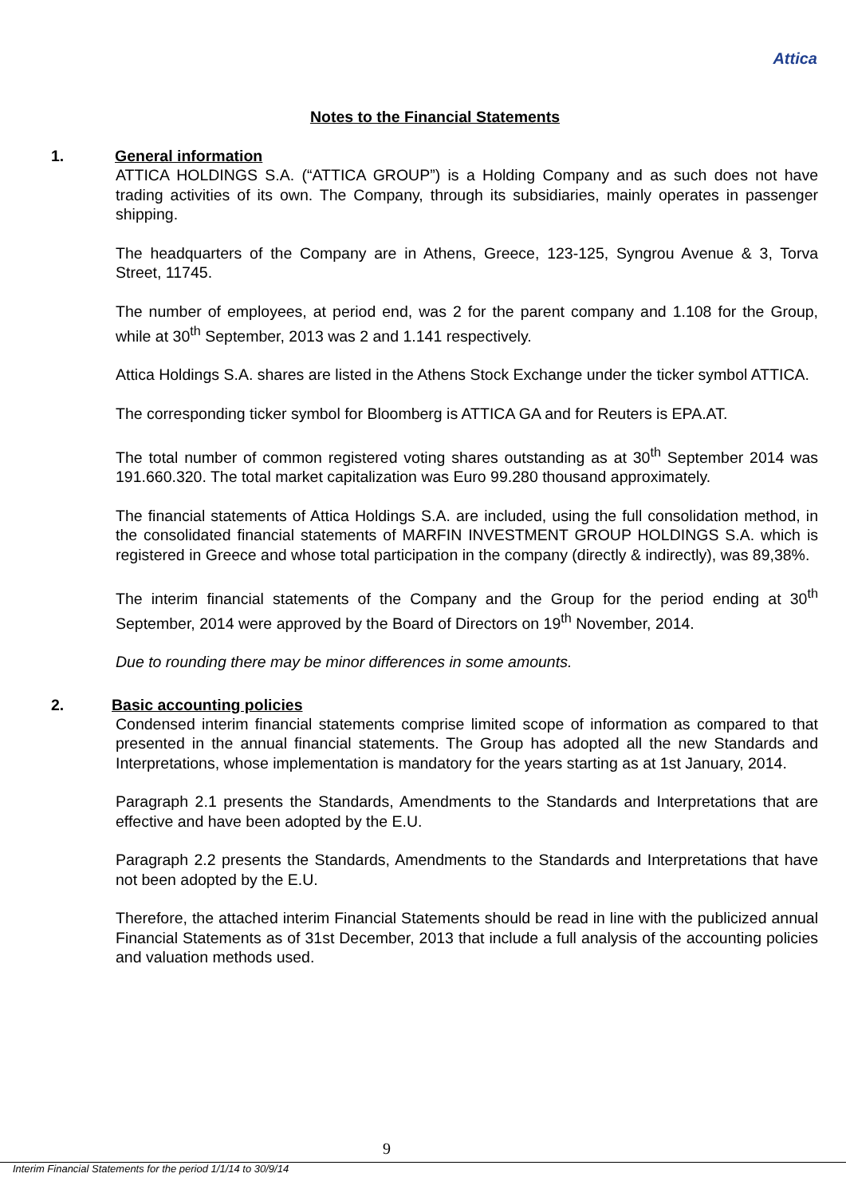Attica
Notes to the Financial Statements
1. General information
ATTICA HOLDINGS S.A. (“ATTICA GROUP”) is a Holding Company and as such does not have trading activities of its own. The Company, through its subsidiaries, mainly operates in passenger shipping.
The headquarters of the Company are in Athens, Greece, 123-125, Syngrou Avenue & 3, Torva Street, 11745.
The number of employees, at period end, was 2 for the parent company and 1.108 for the Group, while at 30<sup>th</sup> September, 2013 was 2 and 1.141 respectively.
Attica Holdings S.A. shares are listed in the Athens Stock Exchange under the ticker symbol ATTICA.
The corresponding ticker symbol for Bloomberg is ATTICA GA and for Reuters is EPA.AT.
The total number of common registered voting shares outstanding as at 30<sup>th</sup> September 2014 was 191.660.320. The total market capitalization was Euro 99.280 thousand approximately.
The financial statements of Attica Holdings S.A. are included, using the full consolidation method, in the consolidated financial statements of MARFIN INVESTMENT GROUP HOLDINGS S.A. which is registered in Greece and whose total participation in the company (directly & indirectly), was 89,38%.
The interim financial statements of the Company and the Group for the period ending at 30<sup>th</sup> September, 2014 were approved by the Board of Directors on 19<sup>th</sup> November, 2014.
Due to rounding there may be minor differences in some amounts.
2. Basic accounting policies
Condensed interim financial statements comprise limited scope of information as compared to that presented in the annual financial statements. The Group has adopted all the new Standards and Interpretations, whose implementation is mandatory for the years starting as at 1st January, 2014.
Paragraph 2.1 presents the Standards, Amendments to the Standards and Interpretations that are effective and have been adopted by the E.U.
Paragraph 2.2 presents the Standards, Amendments to the Standards and Interpretations that have not been adopted by the E.U.
Therefore, the attached interim Financial Statements should be read in line with the publicized annual Financial Statements as of 31st December, 2013 that include a full analysis of the accounting policies and valuation methods used.
9
Interim Financial Statements for the period 1/1/14 to 30/9/14